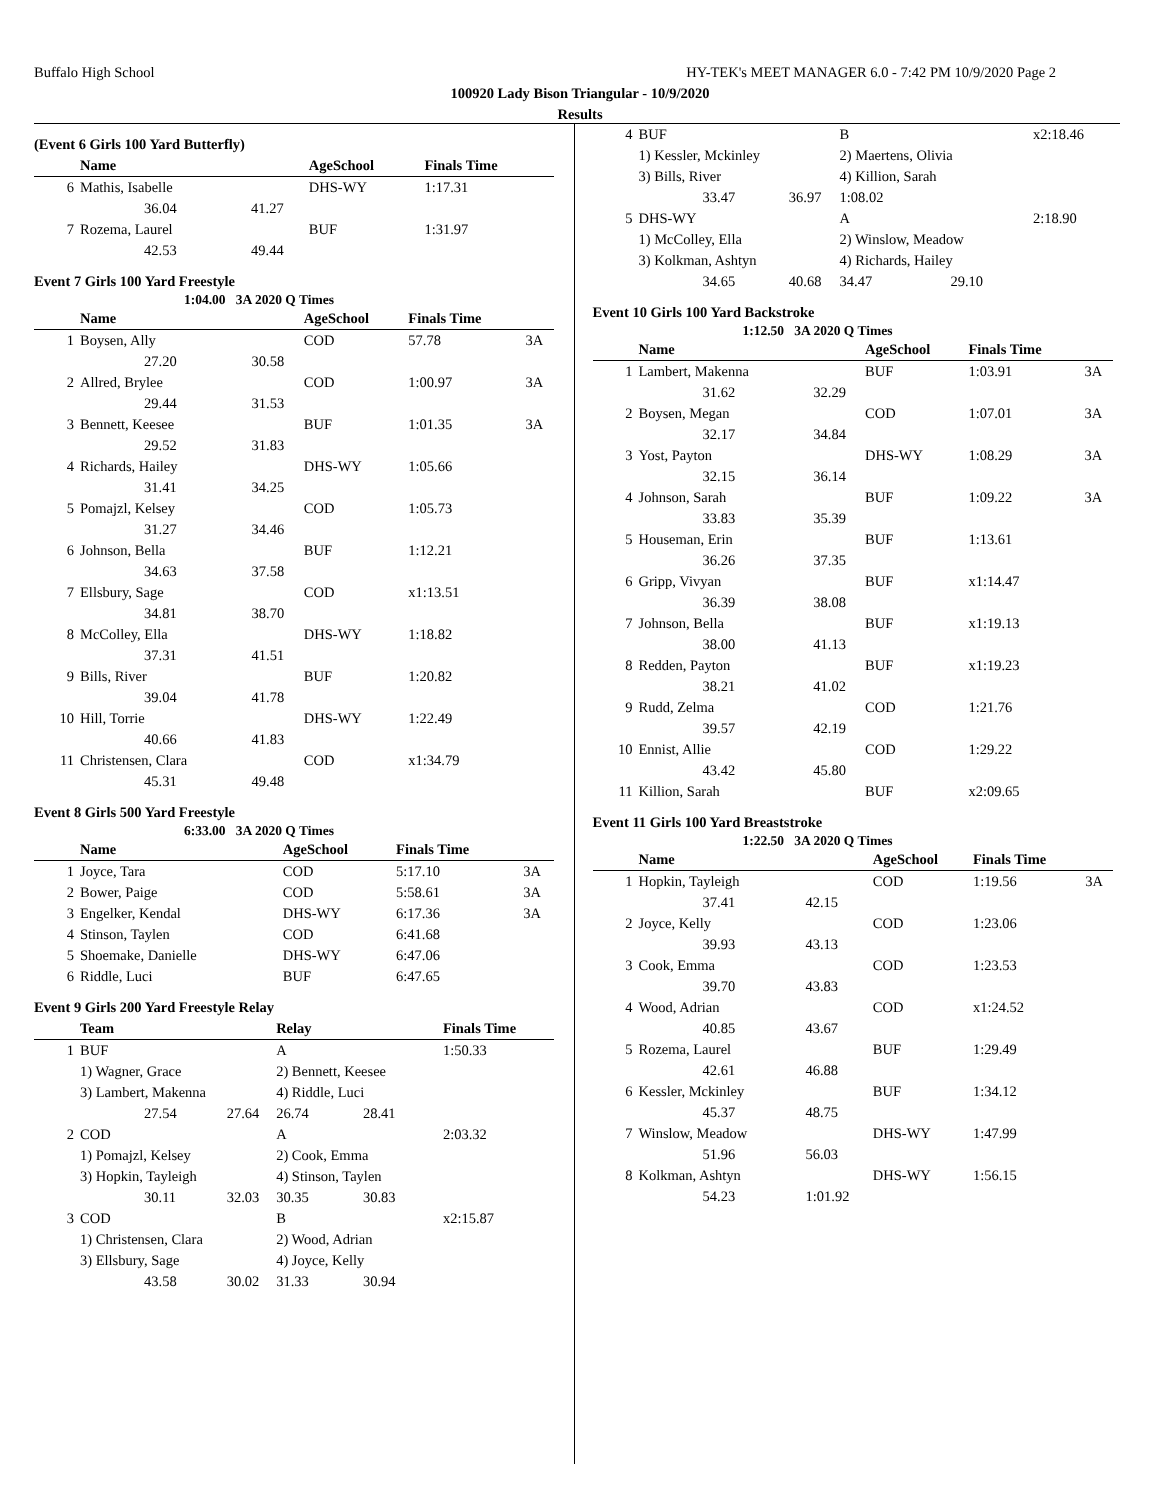Buffalo High School HY-TEK's MEET MANAGER 6.0 - 7:42 PM 10/9/2020 Page 2
100920 Lady Bison Triangular - 10/9/2020
Results
(Event 6 Girls 100 Yard Butterfly)
| | Name | | AgeSchool | Finals Time | |
| --- | --- | --- | --- | --- | --- |
| 6 | Mathis, Isabelle | | DHS-WY | 1:17.31 | |
| | 36.04 | 41.27 | | | |
| 7 | Rozema, Laurel | | BUF | 1:31.97 | |
| | 42.53 | 49.44 | | | |
Event 7 Girls 100 Yard Freestyle
1:04.00 3A 2020 Q Times
| | Name | | AgeSchool | Finals Time | |
| --- | --- | --- | --- | --- | --- |
| 1 | Boysen, Ally | | COD | 57.78 | 3A |
| | 27.20 | 30.58 | | | |
| 2 | Allred, Brylee | | COD | 1:00.97 | 3A |
| | 29.44 | 31.53 | | | |
| 3 | Bennett, Keesee | | BUF | 1:01.35 | 3A |
| | 29.52 | 31.83 | | | |
| 4 | Richards, Hailey | | DHS-WY | 1:05.66 | |
| | 31.41 | 34.25 | | | |
| 5 | Pomajzl, Kelsey | | COD | 1:05.73 | |
| | 31.27 | 34.46 | | | |
| 6 | Johnson, Bella | | BUF | 1:12.21 | |
| | 34.63 | 37.58 | | | |
| 7 | Ellsbury, Sage | | COD | x1:13.51 | |
| | 34.81 | 38.70 | | | |
| 8 | McColley, Ella | | DHS-WY | 1:18.82 | |
| | 37.31 | 41.51 | | | |
| 9 | Bills, River | | BUF | 1:20.82 | |
| | 39.04 | 41.78 | | | |
| 10 | Hill, Torrie | | DHS-WY | 1:22.49 | |
| | 40.66 | 41.83 | | | |
| 11 | Christensen, Clara | | COD | x1:34.79 | |
| | 45.31 | 49.48 | | | |
Event 8 Girls 500 Yard Freestyle
6:33.00 3A 2020 Q Times
| | Name | | AgeSchool | Finals Time | |
| --- | --- | --- | --- | --- | --- |
| 1 | Joyce, Tara | | COD | 5:17.10 | 3A |
| 2 | Bower, Paige | | COD | 5:58.61 | 3A |
| 3 | Engelker, Kendal | | DHS-WY | 6:17.36 | 3A |
| 4 | Stinson, Taylen | | COD | 6:41.68 | |
| 5 | Shoemake, Danielle | | DHS-WY | 6:47.06 | |
| 6 | Riddle, Luci | | BUF | 6:47.65 | |
Event 9 Girls 200 Yard Freestyle Relay
| | Team | | Relay | | Finals Time |
| --- | --- | --- | --- | --- | --- |
| 1 | BUF | | A | | 1:50.33 |
| | 1) Wagner, Grace | | 2) Bennett, Keesee | | |
| | 3) Lambert, Makenna | | 4) Riddle, Luci | | |
| | 27.54 | 27.64 | 26.74 | 28.41 | |
| 2 | COD | | A | | 2:03.32 |
| | 1) Pomajzl, Kelsey | | 2) Cook, Emma | | |
| | 3) Hopkin, Tayleigh | | 4) Stinson, Taylen | | |
| | 30.11 | 32.03 | 30.35 | 30.83 | |
| 3 | COD | | B | | x2:15.87 |
| | 1) Christensen, Clara | | 2) Wood, Adrian | | |
| | 3) Ellsbury, Sage | | 4) Joyce, Kelly | | |
| | 43.58 | 30.02 | 31.33 | 30.94 | |
| 4 | BUF | | B | | x2:18.46 |
| | 1) Kessler, Mckinley | | 2) Maertens, Olivia | | |
| | 3) Bills, River | | 4) Killion, Sarah | | |
| | 33.47 | 36.97 | 1:08.02 | | |
| 5 | DHS-WY | | A | | 2:18.90 |
| | 1) McColley, Ella | | 2) Winslow, Meadow | | |
| | 3) Kolkman, Ashtyn | | 4) Richards, Hailey | | |
| | 34.65 | 40.68 | 34.47 | 29.10 | |
Event 10 Girls 100 Yard Backstroke
1:12.50 3A 2020 Q Times
| | Name | | AgeSchool | Finals Time | |
| --- | --- | --- | --- | --- | --- |
| 1 | Lambert, Makenna | | BUF | 1:03.91 | 3A |
| | 31.62 | 32.29 | | | |
| 2 | Boysen, Megan | | COD | 1:07.01 | 3A |
| | 32.17 | 34.84 | | | |
| 3 | Yost, Payton | | DHS-WY | 1:08.29 | 3A |
| | 32.15 | 36.14 | | | |
| 4 | Johnson, Sarah | | BUF | 1:09.22 | 3A |
| | 33.83 | 35.39 | | | |
| 5 | Houseman, Erin | | BUF | 1:13.61 | |
| | 36.26 | 37.35 | | | |
| 6 | Gripp, Vivyan | | BUF | x1:14.47 | |
| | 36.39 | 38.08 | | | |
| 7 | Johnson, Bella | | BUF | x1:19.13 | |
| | 38.00 | 41.13 | | | |
| 8 | Redden, Payton | | BUF | x1:19.23 | |
| | 38.21 | 41.02 | | | |
| 9 | Rudd, Zelma | | COD | 1:21.76 | |
| | 39.57 | 42.19 | | | |
| 10 | Ennist, Allie | | COD | 1:29.22 | |
| | 43.42 | 45.80 | | | |
| 11 | Killion, Sarah | | BUF | x2:09.65 | |
Event 11 Girls 100 Yard Breaststroke
1:22.50 3A 2020 Q Times
| | Name | | AgeSchool | Finals Time | |
| --- | --- | --- | --- | --- | --- |
| 1 | Hopkin, Tayleigh | | COD | 1:19.56 | 3A |
| | 37.41 | 42.15 | | | |
| 2 | Joyce, Kelly | | COD | 1:23.06 | |
| | 39.93 | 43.13 | | | |
| 3 | Cook, Emma | | COD | 1:23.53 | |
| | 39.70 | 43.83 | | | |
| 4 | Wood, Adrian | | COD | x1:24.52 | |
| | 40.85 | 43.67 | | | |
| 5 | Rozema, Laurel | | BUF | 1:29.49 | |
| | 42.61 | 46.88 | | | |
| 6 | Kessler, Mckinley | | BUF | 1:34.12 | |
| | 45.37 | 48.75 | | | |
| 7 | Winslow, Meadow | | DHS-WY | 1:47.99 | |
| | 51.96 | 56.03 | | | |
| 8 | Kolkman, Ashtyn | | DHS-WY | 1:56.15 | |
| | 54.23 | 1:01.92 | | | |